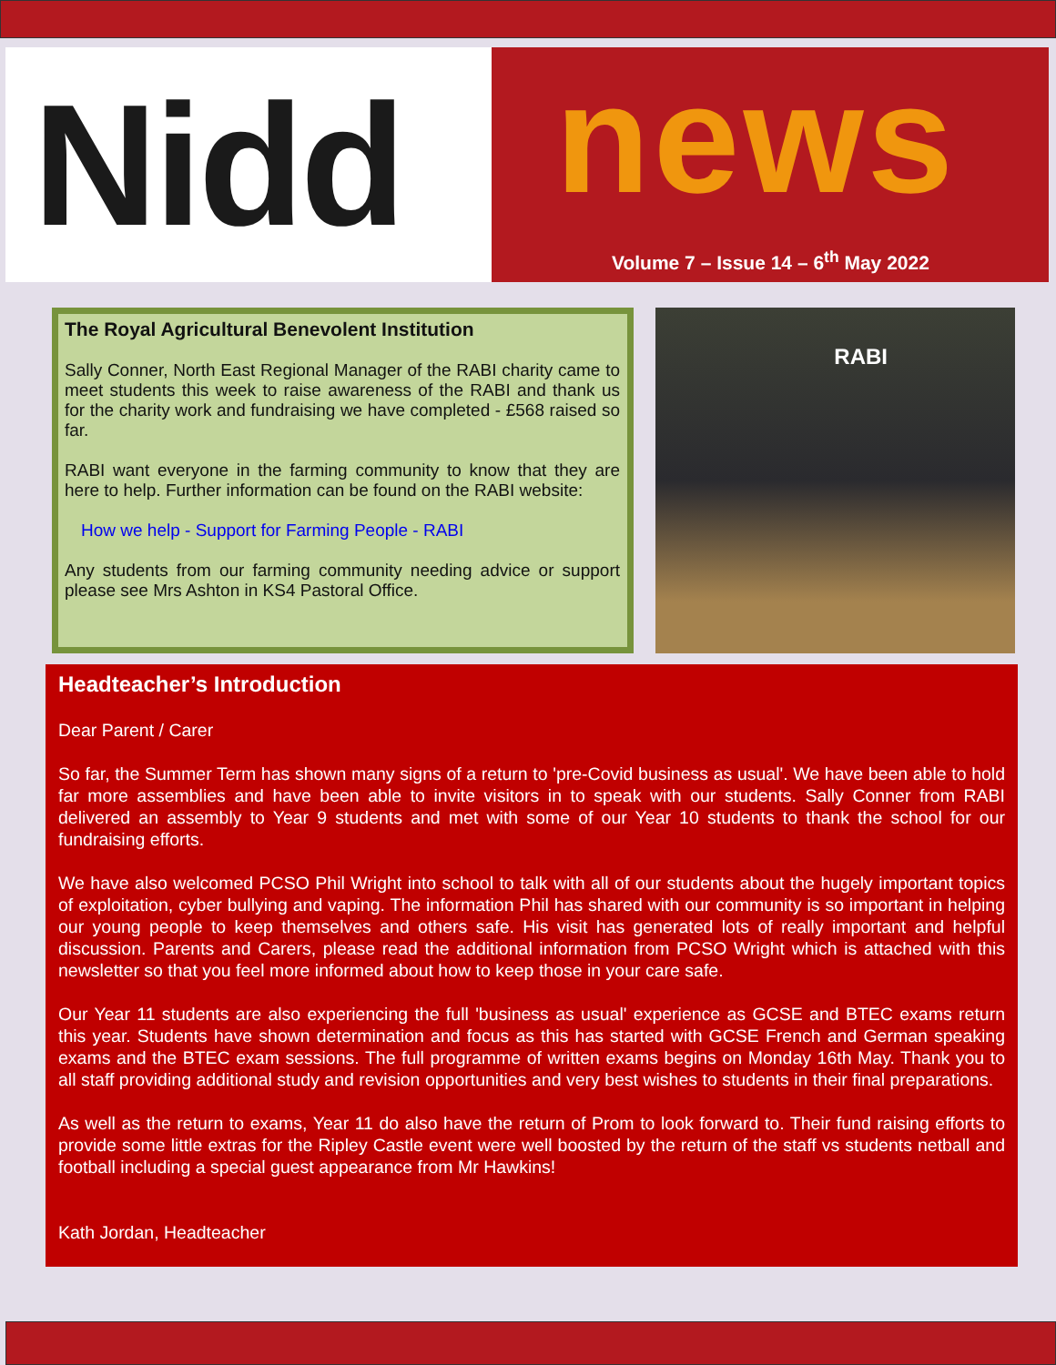Nidd
news
Volume 7 – Issue 14 – 6<sup>th</sup> May 2022
The Royal Agricultural Benevolent Institution
Sally Conner, North East Regional Manager of the RABI charity came to meet students this week to raise awareness of the RABI and thank us for the charity work and fundraising we have completed - £568 raised so far.
RABI want everyone in the farming community to know that they are here to help. Further information can be found on the RABI website:
How we help - Support for Farming People - RABI
Any students from our farming community needing advice or support please see Mrs Ashton in KS4 Pastoral Office.
RABI
Headteacher’s Introduction
Dear Parent / Carer
So far, the Summer Term has shown many signs of a return to 'pre-Covid business as usual'. We have been able to hold far more assemblies and have been able to invite visitors in to speak with our students. Sally Conner from RABI delivered an assembly to Year 9 students and met with some of our Year 10 students to thank the school for our fundraising efforts.
We have also welcomed PCSO Phil Wright into school to talk with all of our students about the hugely important topics of exploitation, cyber bullying and vaping. The information Phil has shared with our community is so important in helping our young people to keep themselves and others safe. His visit has generated lots of really important and helpful discussion. Parents and Carers, please read the additional information from PCSO Wright which is attached with this newsletter so that you feel more informed about how to keep those in your care safe.
Our Year 11 students are also experiencing the full 'business as usual' experience as GCSE and BTEC exams return this year. Students have shown determination and focus as this has started with GCSE French and German speaking exams and the BTEC exam sessions. The full programme of written exams begins on Monday 16th May. Thank you to all staff providing additional study and revision opportunities and very best wishes to students in their final preparations.
As well as the return to exams, Year 11 do also have the return of Prom to look forward to. Their fund raising efforts to provide some little extras for the Ripley Castle event were well boosted by the return of the staff vs students netball and football including a special guest appearance from Mr Hawkins!
Kath Jordan, Headteacher